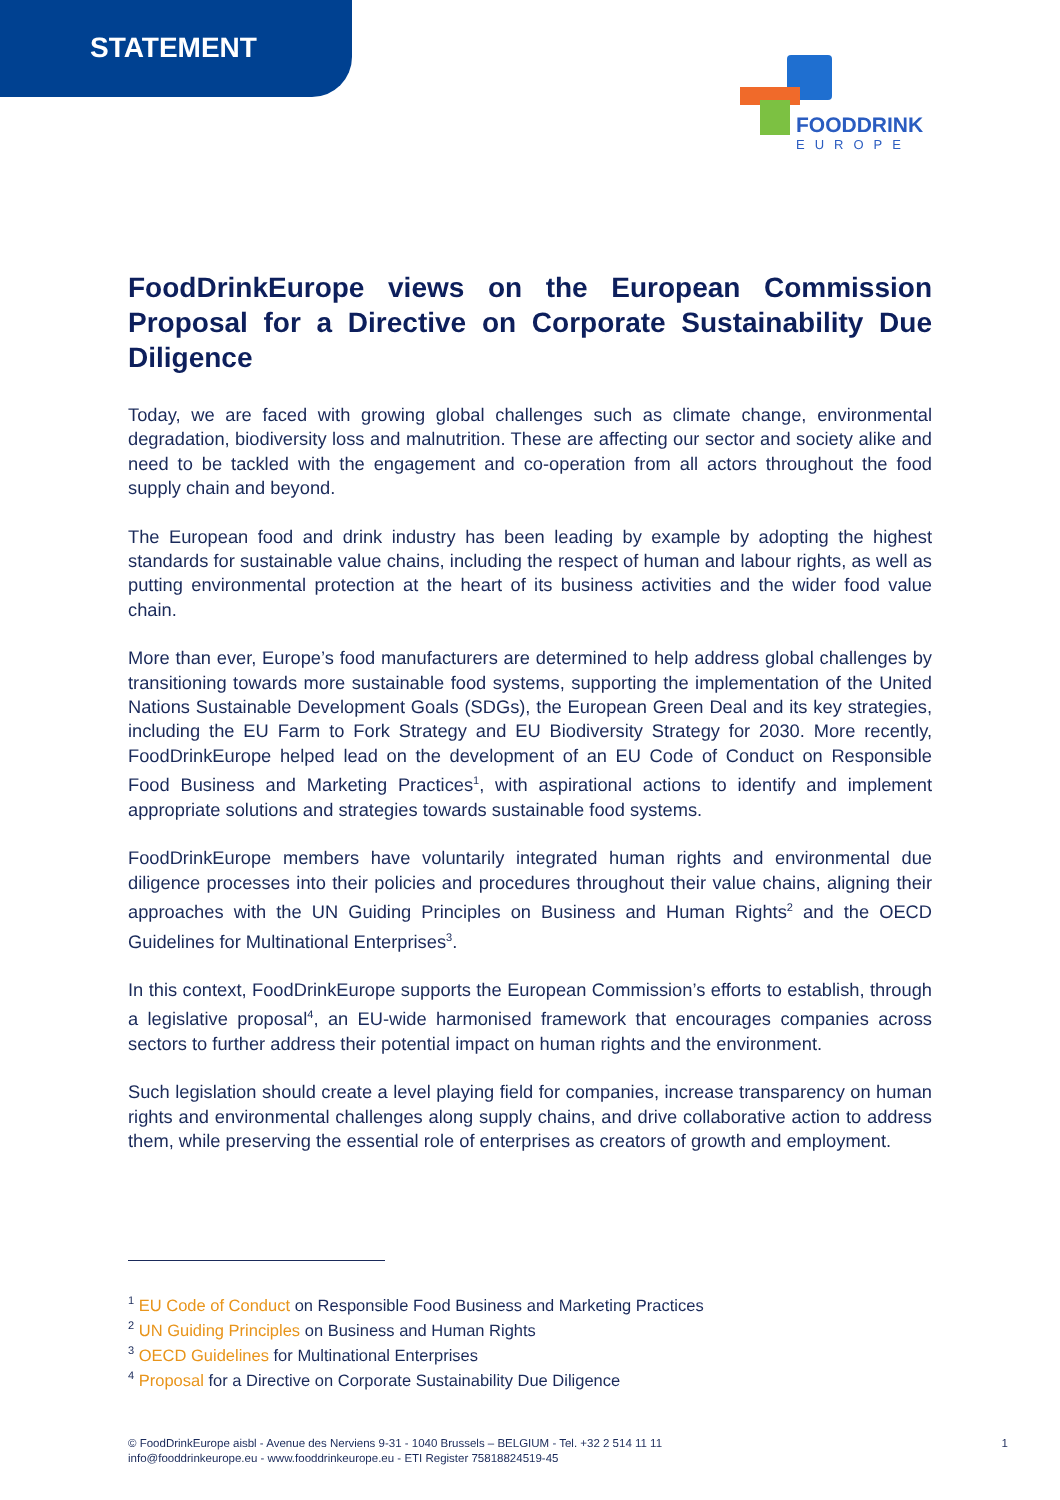STATEMENT
FOODDRINK
EUROPE
FoodDrinkEurope views on the European Commission Proposal for a Directive on Corporate Sustainability Due Diligence
Today, we are faced with growing global challenges such as climate change, environmental degradation, biodiversity loss and malnutrition. These are affecting our sector and society alike and need to be tackled with the engagement and co-operation from all actors throughout the food supply chain and beyond.
The European food and drink industry has been leading by example by adopting the highest standards for sustainable value chains, including the respect of human and labour rights, as well as putting environmental protection at the heart of its business activities and the wider food value chain.
More than ever, Europe’s food manufacturers are determined to help address global challenges by transitioning towards more sustainable food systems, supporting the implementation of the United Nations Sustainable Development Goals (SDGs), the European Green Deal and its key strategies, including the EU Farm to Fork Strategy and EU Biodiversity Strategy for 2030. More recently, FoodDrinkEurope helped lead on the development of an EU Code of Conduct on Responsible Food Business and Marketing Practices<sup>1</sup>, with aspirational actions to identify and implement appropriate solutions and strategies towards sustainable food systems.
FoodDrinkEurope members have voluntarily integrated human rights and environmental due diligence processes into their policies and procedures throughout their value chains, aligning their approaches with the UN Guiding Principles on Business and Human Rights<sup>2</sup> and the OECD Guidelines for Multinational Enterprises<sup>3</sup>.
In this context, FoodDrinkEurope supports the European Commission’s efforts to establish, through a legislative proposal<sup>4</sup>, an EU-wide harmonised framework that encourages companies across sectors to further address their potential impact on human rights and the environment.
Such legislation should create a level playing field for companies, increase transparency on human rights and environmental challenges along supply chains, and drive collaborative action to address them, while preserving the essential role of enterprises as creators of growth and employment.
<sup>1</sup> EU Code of Conduct on Responsible Food Business and Marketing Practices
<sup>2</sup> UN Guiding Principles on Business and Human Rights
<sup>3</sup> OECD Guidelines for Multinational Enterprises
<sup>4</sup> Proposal for a Directive on Corporate Sustainability Due Diligence
© FoodDrinkEurope aisbl - Avenue des Nerviens 9-31 - 1040 Brussels – BELGIUM - Tel. +32 2 514 11 11
info@fooddrinkeurope.eu - www.fooddrinkeurope.eu - ETI Register 75818824519-45
1